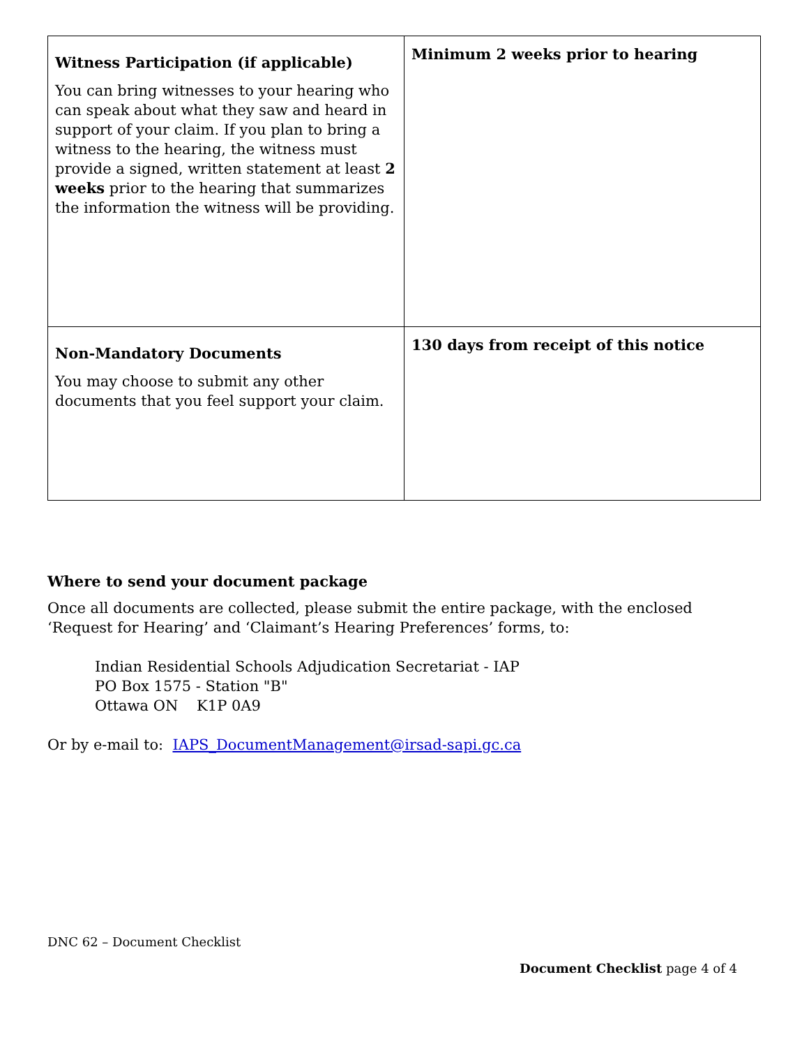| Witness Participation (if applicable) You can bring witnesses to your hearing who can speak about what they saw and heard in support of your claim. If you plan to bring a witness to the hearing, the witness must provide a signed, written statement at least 2 weeks prior to the hearing that summarizes the information the witness will be providing. | Minimum 2 weeks prior to hearing |
| Non-Mandatory Documents You may choose to submit any other documents that you feel support your claim. | 130 days from receipt of this notice |
Where to send your document package
Once all documents are collected, please submit the entire package, with the enclosed ‘Request for Hearing’ and ‘Claimant’s Hearing Preferences’ forms, to:
Indian Residential Schools Adjudication Secretariat - IAP
PO Box 1575 - Station "B"
Ottawa ON K1P 0A9
Or by e-mail to: IAPS_DocumentManagement@irsad-sapi.gc.ca
DNC 62 – Document Checklist
Document Checklist page 4 of 4